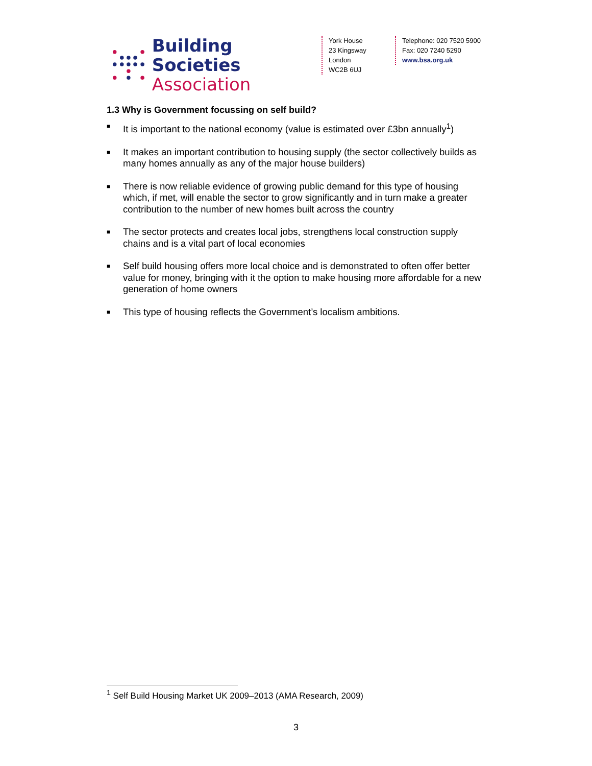Building Societies
Association
York House
23 Kingsway
London
WC2B 6UJ
Telephone: 020 7520 5900
Fax: 020 7240 5290
www.bsa.org.uk
1.3 Why is Government focussing on self build?
■ It is important to the national economy (value is estimated over £3bn annually<sup>1</sup>)
■ It makes an important contribution to housing supply (the sector collectively builds as many homes annually as any of the major house builders)
■ There is now reliable evidence of growing public demand for this type of housing which, if met, will enable the sector to grow significantly and in turn make a greater contribution to the number of new homes built across the country
■ The sector protects and creates local jobs, strengthens local construction supply chains and is a vital part of local economies
■ Self build housing offers more local choice and is demonstrated to often offer better value for money, bringing with it the option to make housing more affordable for a new generation of home owners
■ This type of housing reflects the Government’s localism ambitions.
<sup>1</sup> Self Build Housing Market UK 2009–2013 (AMA Research, 2009)
3